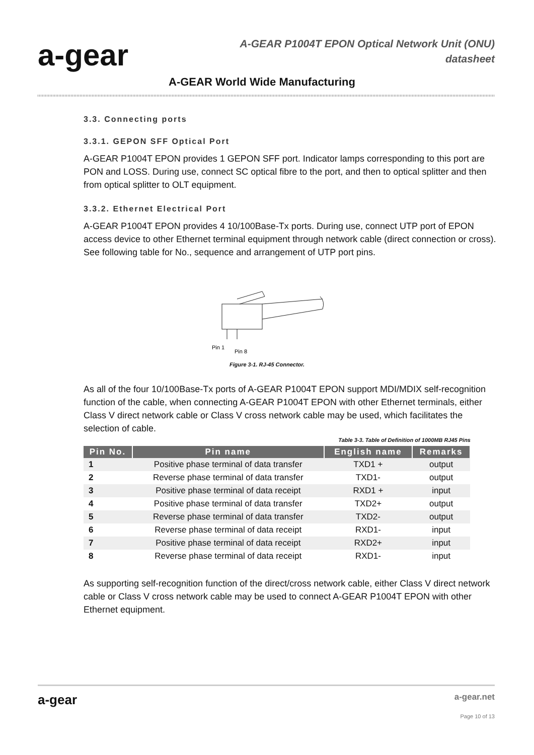a-gear
A-GEAR P1004T EPON Optical Network Unit (ONU)
datasheet
A-GEAR World Wide Manufacturing
3.3. Connecting ports
3.3.1. GEPON SFF Optical Port
A-GEAR P1004T EPON provides 1 GEPON SFF port. Indicator lamps corresponding to this port are PON and LOSS. During use, connect SC optical fibre to the port, and then to optical splitter and then from optical splitter to OLT equipment.
3.3.2. Ethernet Electrical Port
A-GEAR P1004T EPON provides 4 10/100Base-Tx ports. During use, connect UTP port of EPON access device to other Ethernet terminal equipment through network cable (direct connection or cross). See following table for No., sequence and arrangement of UTP port pins.
Pin 1
Pin 8
Figure 3-1. RJ-45 Connector.
As all of the four 10/100Base-Tx ports of A-GEAR P1004T EPON support MDI/MDIX self-recognition function of the cable, when connecting A-GEAR P1004T EPON with other Ethernet terminals, either Class V direct network cable or Class V cross network cable may be used, which facilitates the selection of cable.
Table 3-3. Table of Definition of 1000MB RJ45 Pins
| Pin No. | Pin name | English name | Remarks |
| --- | --- | --- | --- |
| 1 | Positive phase terminal of data transfer | TXD1 + | output |
| 2 | Reverse phase terminal of data transfer | TXD1- | output |
| 3 | Positive phase terminal of data receipt | RXD1 + | input |
| 4 | Positive phase terminal of data transfer | TXD2+ | output |
| 5 | Reverse phase terminal of data transfer | TXD2- | output |
| 6 | Reverse phase terminal of data receipt | RXD1- | input |
| 7 | Positive phase terminal of data receipt | RXD2+ | input |
| 8 | Reverse phase terminal of data receipt | RXD1- | input |
As supporting self-recognition function of the direct/cross network cable, either Class V direct network cable or Class V cross network cable may be used to connect A-GEAR P1004T EPON with other Ethernet equipment.
a-gear a-gear.net
Page 10 of 13